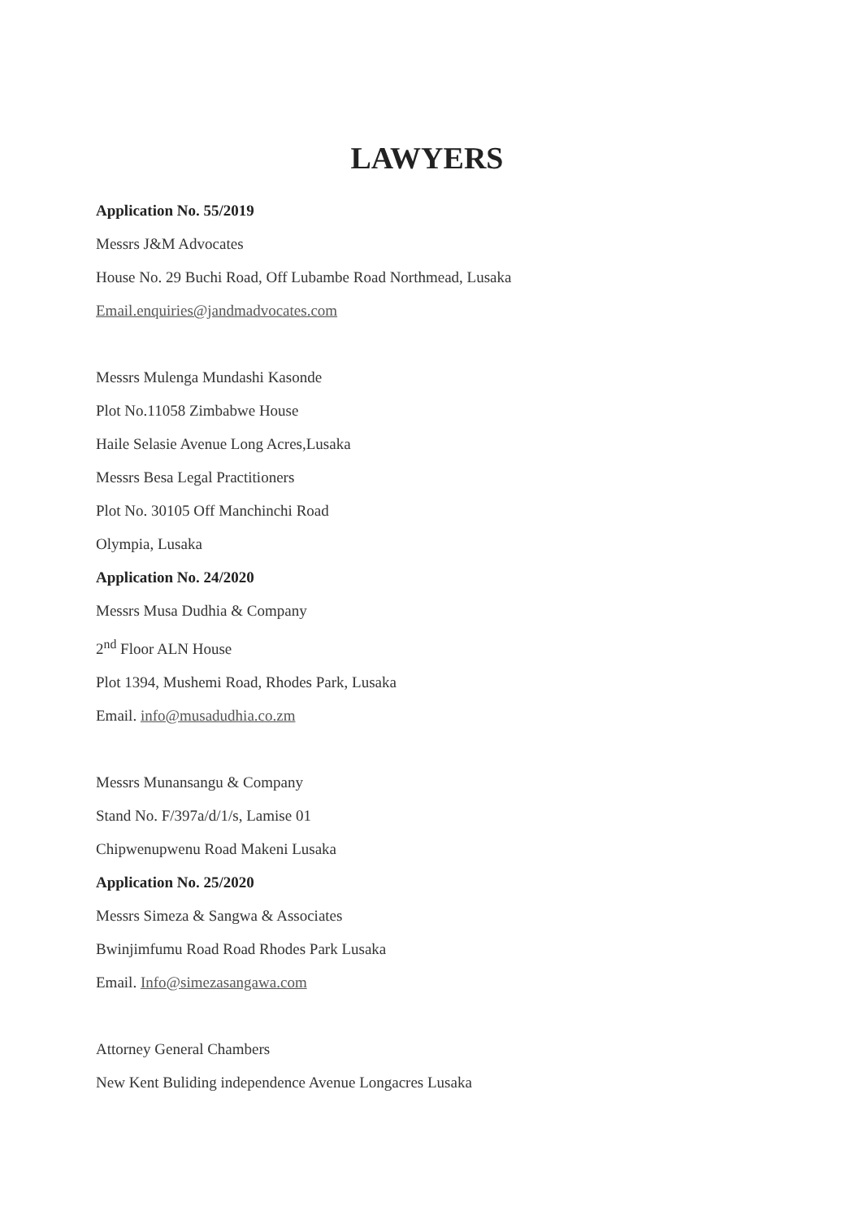LAWYERS
Application No. 55/2019
Messrs J&M Advocates
House No. 29 Buchi Road, Off Lubambe Road Northmead, Lusaka
Email.enquiries@jandmadvocates.com
Messrs Mulenga Mundashi Kasonde
Plot No.11058 Zimbabwe House
Haile Selasie Avenue Long Acres,Lusaka
Messrs Besa Legal Practitioners
Plot No. 30105 Off Manchinchi Road
Olympia, Lusaka
Application No. 24/2020
Messrs Musa Dudhia & Company
2<sup>nd</sup> Floor ALN House
Plot 1394, Mushemi Road, Rhodes Park, Lusaka
Email. info@musadudhia.co.zm
Messrs Munansangu & Company
Stand No. F/397a/d/1/s, Lamise 01
Chipwenupwenu Road Makeni Lusaka
Application No. 25/2020
Messrs Simeza & Sangwa & Associates
Bwinjimfumu Road Road Rhodes Park Lusaka
Email. Info@simezasangawa.com
Attorney General Chambers
New Kent Buliding independence Avenue Longacres Lusaka